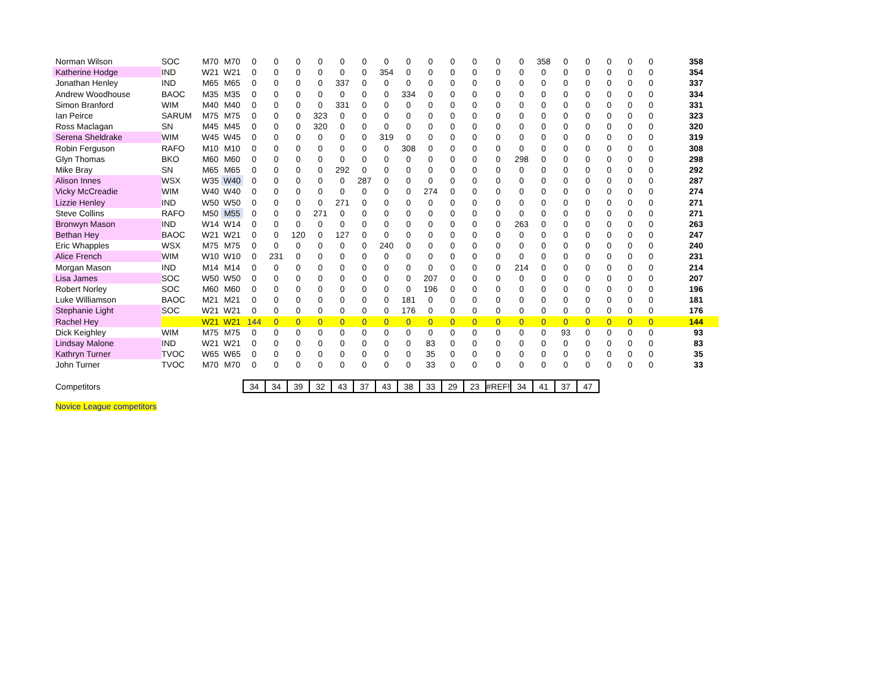| Norman Wilson | SOC | M70 | M70 | 0 | 0 | 0 | 0 | 0 | 0 | 0 | 0 | 0 | 0 | 0 | 0 | 0 | 358 | 0 | 0 | 0 | 0 | 0 | 358 |
| Katherine Hodge | IND | W21 | W21 | 0 | 0 | 0 | 0 | 0 | 0 | 354 | 0 | 0 | 0 | 0 | 0 | 0 | 0 | 0 | 0 | 0 | 0 | 0 | 354 |
| Jonathan Henley | IND | M65 | M65 | 0 | 0 | 0 | 0 | 337 | 0 | 0 | 0 | 0 | 0 | 0 | 0 | 0 | 0 | 0 | 0 | 0 | 0 | 0 | 337 |
| Andrew Woodhouse | BAOC | M35 | M35 | 0 | 0 | 0 | 0 | 0 | 0 | 0 | 334 | 0 | 0 | 0 | 0 | 0 | 0 | 0 | 0 | 0 | 0 | 0 | 334 |
| Simon Branford | WIM | M40 | M40 | 0 | 0 | 0 | 0 | 331 | 0 | 0 | 0 | 0 | 0 | 0 | 0 | 0 | 0 | 0 | 0 | 0 | 0 | 0 | 331 |
| Ian Peirce | SARUM | M75 | M75 | 0 | 0 | 0 | 323 | 0 | 0 | 0 | 0 | 0 | 0 | 0 | 0 | 0 | 0 | 0 | 0 | 0 | 0 | 0 | 323 |
| Ross Maclagan | SN | M45 | M45 | 0 | 0 | 0 | 320 | 0 | 0 | 0 | 0 | 0 | 0 | 0 | 0 | 0 | 0 | 0 | 0 | 0 | 0 | 0 | 320 |
| Serena Sheldrake | WIM | W45 | W45 | 0 | 0 | 0 | 0 | 0 | 0 | 319 | 0 | 0 | 0 | 0 | 0 | 0 | 0 | 0 | 0 | 0 | 0 | 0 | 319 |
| Robin Ferguson | RAFO | M10 | M10 | 0 | 0 | 0 | 0 | 0 | 0 | 0 | 308 | 0 | 0 | 0 | 0 | 0 | 0 | 0 | 0 | 0 | 0 | 0 | 308 |
| Glyn Thomas | BKO | M60 | M60 | 0 | 0 | 0 | 0 | 0 | 0 | 0 | 0 | 0 | 0 | 0 | 0 | 298 | 0 | 0 | 0 | 0 | 0 | 0 | 298 |
| Mike Bray | SN | M65 | M65 | 0 | 0 | 0 | 0 | 292 | 0 | 0 | 0 | 0 | 0 | 0 | 0 | 0 | 0 | 0 | 0 | 0 | 0 | 0 | 292 |
| Alison Innes | WSX | W35 | W40 | 0 | 0 | 0 | 0 | 0 | 287 | 0 | 0 | 0 | 0 | 0 | 0 | 0 | 0 | 0 | 0 | 0 | 0 | 0 | 287 |
| Vicky McCreadie | WIM | W40 | W40 | 0 | 0 | 0 | 0 | 0 | 0 | 0 | 0 | 274 | 0 | 0 | 0 | 0 | 0 | 0 | 0 | 0 | 0 | 0 | 274 |
| Lizzie Henley | IND | W50 | W50 | 0 | 0 | 0 | 0 | 271 | 0 | 0 | 0 | 0 | 0 | 0 | 0 | 0 | 0 | 0 | 0 | 0 | 0 | 0 | 271 |
| Steve Collins | RAFO | M50 | M55 | 0 | 0 | 0 | 271 | 0 | 0 | 0 | 0 | 0 | 0 | 0 | 0 | 0 | 0 | 0 | 0 | 0 | 0 | 0 | 271 |
| Bronwyn Mason | IND | W14 | W14 | 0 | 0 | 0 | 0 | 0 | 0 | 0 | 0 | 0 | 0 | 0 | 0 | 263 | 0 | 0 | 0 | 0 | 0 | 0 | 263 |
| Bethan Hey | BAOC | W21 | W21 | 0 | 0 | 120 | 0 | 127 | 0 | 0 | 0 | 0 | 0 | 0 | 0 | 0 | 0 | 0 | 0 | 0 | 0 | 0 | 247 |
| Eric Whapples | WSX | M75 | M75 | 0 | 0 | 0 | 0 | 0 | 0 | 240 | 0 | 0 | 0 | 0 | 0 | 0 | 0 | 0 | 0 | 0 | 0 | 0 | 240 |
| Alice French | WIM | W10 | W10 | 0 | 231 | 0 | 0 | 0 | 0 | 0 | 0 | 0 | 0 | 0 | 0 | 0 | 0 | 0 | 0 | 0 | 0 | 0 | 231 |
| Morgan Mason | IND | M14 | M14 | 0 | 0 | 0 | 0 | 0 | 0 | 0 | 0 | 0 | 0 | 0 | 0 | 214 | 0 | 0 | 0 | 0 | 0 | 0 | 214 |
| Lisa James | SOC | W50 | W50 | 0 | 0 | 0 | 0 | 0 | 0 | 0 | 0 | 207 | 0 | 0 | 0 | 0 | 0 | 0 | 0 | 0 | 0 | 0 | 207 |
| Robert Norley | SOC | M60 | M60 | 0 | 0 | 0 | 0 | 0 | 0 | 0 | 0 | 196 | 0 | 0 | 0 | 0 | 0 | 0 | 0 | 0 | 0 | 0 | 196 |
| Luke Williamson | BAOC | M21 | M21 | 0 | 0 | 0 | 0 | 0 | 0 | 0 | 181 | 0 | 0 | 0 | 0 | 0 | 0 | 0 | 0 | 0 | 0 | 0 | 181 |
| Stephanie Light | SOC | W21 | W21 | 0 | 0 | 0 | 0 | 0 | 0 | 0 | 176 | 0 | 0 | 0 | 0 | 0 | 0 | 0 | 0 | 0 | 0 | 0 | 176 |
| Rachel Hey | | W21 | W21 | 144 | 0 | 0 | 0 | 0 | 0 | 0 | 0 | 0 | 0 | 0 | 0 | 0 | 0 | 0 | 0 | 0 | 0 | 0 | 144 |
| Dick Keighley | WIM | M75 | M75 | 0 | 0 | 0 | 0 | 0 | 0 | 0 | 0 | 0 | 0 | 0 | 0 | 0 | 0 | 93 | 0 | 0 | 0 | 0 | 93 |
| Lindsay Malone | IND | W21 | W21 | 0 | 0 | 0 | 0 | 0 | 0 | 0 | 0 | 83 | 0 | 0 | 0 | 0 | 0 | 0 | 0 | 0 | 0 | 0 | 83 |
| Kathryn Turner | TVOC | W65 | W65 | 0 | 0 | 0 | 0 | 0 | 0 | 0 | 0 | 35 | 0 | 0 | 0 | 0 | 0 | 0 | 0 | 0 | 0 | 0 | 35 |
| John Turner | TVOC | M70 | M70 | 0 | 0 | 0 | 0 | 0 | 0 | 0 | 0 | 33 | 0 | 0 | 0 | 0 | 0 | 0 | 0 | 0 | 0 | 0 | 33 |
| Competitors | | | | 34 | 34 | 39 | 32 | 43 | 37 | 43 | 38 | 33 | 29 | 23 | #REF! | 34 | 41 | 37 | 47 | | | | |
Novice League competitors